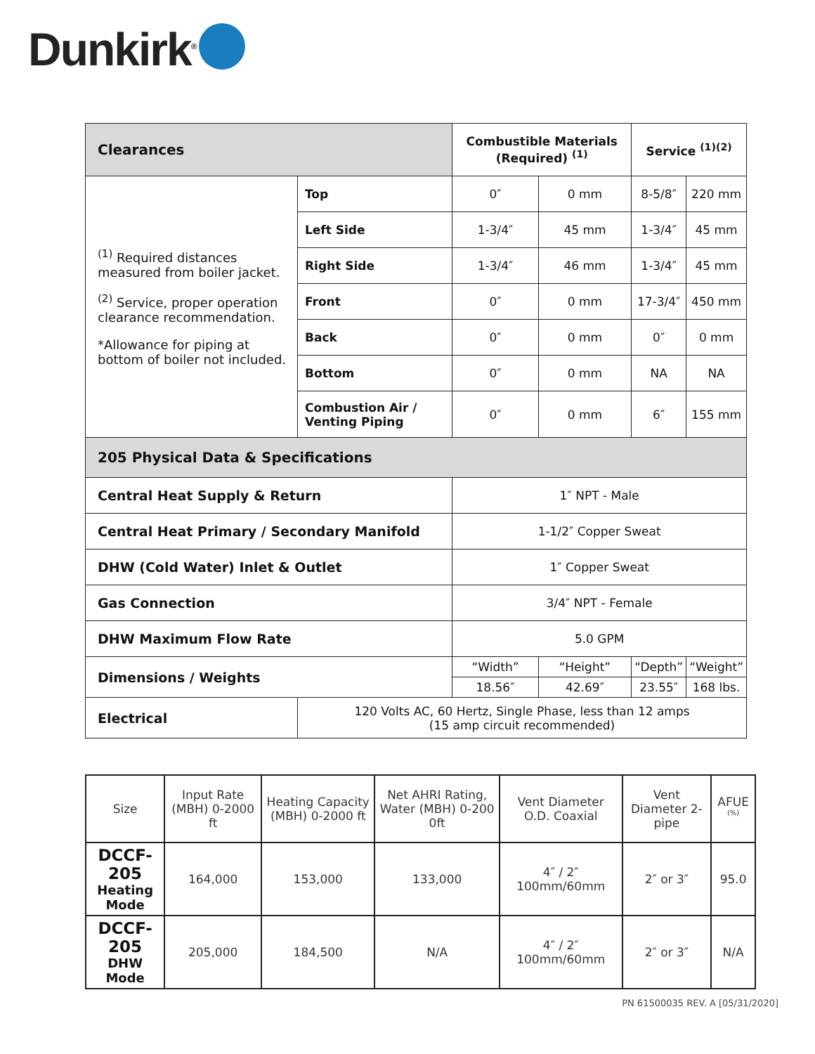Dunkirk<sup>®</sup>
| Clearances | | Combustible Materials (Required) <sup>(1)</sup> | | Service <sup>(1)(2)</sup> | |
| --- | --- | --- | --- | --- | --- |
| <sup>(1)</sup> Required distances measured from boiler jacket. <sup>(2)</sup> Service, proper operation clearance recommendation. *Allowance for piping at bottom of boiler not included. | Top | 0″ | 0 mm | 8-5/8″ | 220 mm |
| | Left Side | 1-3/4″ | 45 mm | 1-3/4″ | 45 mm |
| | Right Side | 1-3/4″ | 46 mm | 1-3/4″ | 45 mm |
| | Front | 0″ | 0 mm | 17-3/4″ | 450 mm |
| | Back | 0″ | 0 mm | 0″ | 0 mm |
| | Bottom | 0″ | 0 mm | NA | NA |
| | Combustion Air / Venting Piping | 0″ | 0 mm | 6″ | 155 mm |
| 205 Physical Data & Specifications | | | | | |
| Central Heat Supply & Return | | 1″ NPT - Male | | | |
| Central Heat Primary / Secondary Manifold | | 1-1/2″ Copper Sweat | | | |
| DHW (Cold Water) Inlet & Outlet | | 1″ Copper Sweat | | | |
| Gas Connection | | 3/4″ NPT - Female | | | |
| DHW Maximum Flow Rate | | 5.0 GPM | | | |
| Dimensions / Weights | | “Width” | “Height” | “Depth” | “Weight” |
| | | 18.56″ | 42.69″ | 23.55″ | 168 lbs. |
| Electrical | 120 Volts AC, 60 Hertz, Single Phase, less than 12 amps (15 amp circuit recommended) | | | | |
| Size | Input Rate (MBH) 0-2000 ft | Heating Capacity (MBH) 0-2000 ft | Net AHRI Rating, Water (MBH) 0-200 0ft | Vent Diameter O.D. Coaxial | Vent Diameter 2-pipe | AFUE <sup>(%)</sup> |
| DCCF-205 Heating Mode | 164,000 | 153,000 | 133,000 | 4″ / 2″ 100mm/60mm | 2″ or 3″ | 95.0 |
| DCCF-205 DHW Mode | 205,000 | 184,500 | N/A | 4″ / 2″ 100mm/60mm | 2″ or 3″ | N/A |
PN 61500035 REV. A [05/31/2020]